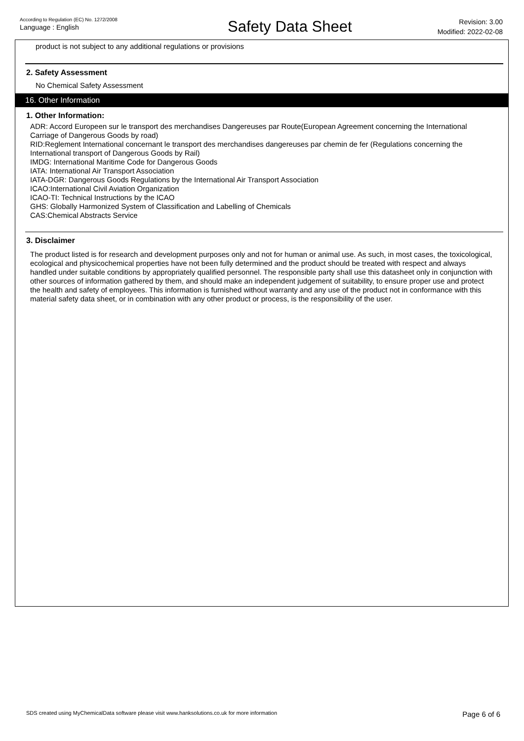According to Regulation (EC) No. 1272/2008
Language : English
Safety Data Sheet
Revision: 3.00
Modified: 2022-02-08
product is not subject to any additional regulations or provisions
2. Safety Assessment
No Chemical Safety Assessment
16. Other Information
1. Other Information:
ADR: Accord Europeen sur le transport des merchandises Dangereuses par Route(European Agreement concerning the International Carriage of Dangerous Goods by road)
RID:Reglement International concernant le transport des merchandises dangereuses par chemin de fer (Regulations concerning the International transport of Dangerous Goods by Rail)
IMDG: International Maritime Code for Dangerous Goods
IATA: International Air Transport Association
IATA-DGR: Dangerous Goods Regulations by the International Air Transport Association
ICAO:International Civil Aviation Organization
ICAO-TI: Technical Instructions by the ICAO
GHS: Globally Harmonized System of Classification and Labelling of Chemicals
CAS:Chemical Abstracts Service
3. Disclaimer
The product listed is for research and development purposes only and not for human or animal use. As such, in most cases, the toxicological, ecological and physicochemical properties have not been fully determined and the product should be treated with respect and always handled under suitable conditions by appropriately qualified personnel. The responsible party shall use this datasheet only in conjunction with other sources of information gathered by them, and should make an independent judgement of suitability, to ensure proper use and protect the health and safety of employees. This information is furnished without warranty and any use of the product not in conformance with this material safety data sheet, or in combination with any other product or process, is the responsibility of the user.
SDS created using MyChemicalData software please visit www.hanksolutions.co.uk for more information Page 6 of 6